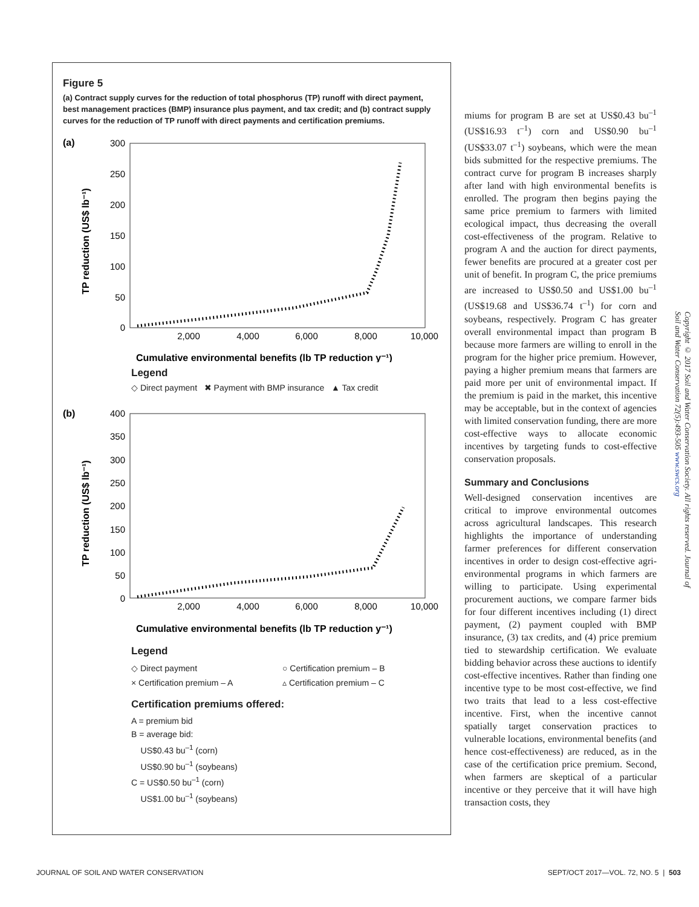Figure 5
(a) Contract supply curves for the reduction of total phosphorus (TP) runoff with direct payment, best management practices (BMP) insurance plus payment, and tax credit; and (b) contract supply curves for the reduction of TP runoff with direct payments and certification premiums.
(a)
TP reduction (US$ lb⁻¹)
300
250
200
150
100
50
0
2,000
4,000
6,000
8,000
10,000
Cumulative environmental benefits (lb TP reduction y⁻¹)
Legend
◇ Direct payment ✖ Payment with BMP insurance ▲ Tax credit
(b)
TP reduction (US$ lb⁻¹)
400
350
300
250
200
150
100
50
0
2,000
4,000
6,000
8,000
10,000
Cumulative environmental benefits (lb TP reduction y⁻¹)
Legend
◇ Direct payment ○ Certification premium – B × Certification premium – A ▵ Certification premium – C
Certification premiums offered:
A = premium bid
B = average bid:
US$0.43 bu<sup>–1</sup> (corn)
US$0.90 bu<sup>–1</sup> (soybeans)
C = US$0.50 bu<sup>–1</sup> (corn)
US$1.00 bu<sup>–1</sup> (soybeans)
miums for program B are set at US$0.43 bu<sup>–1</sup> (US$16.93 t<sup>–1</sup>) corn and US$0.90 bu<sup>–1</sup> (US$33.07 t<sup>–1</sup>) soybeans, which were the mean bids submitted for the respective premiums. The contract curve for program B increases sharply after land with high environmental benefits is enrolled. The program then begins paying the same price premium to farmers with limited ecological impact, thus decreasing the overall cost-effectiveness of the program. Relative to program A and the auction for direct payments, fewer benefits are procured at a greater cost per unit of benefit. In program C, the price premiums are increased to US$0.50 and US$1.00 bu<sup>–1</sup> (US$19.68 and US$36.74 t<sup>–1</sup>) for corn and soybeans, respectively. Program C has greater overall environmental impact than program B because more farmers are willing to enroll in the program for the higher price premium. However, paying a higher premium means that farmers are paid more per unit of environmental impact. If the premium is paid in the market, this incentive may be acceptable, but in the context of agencies with limited conservation funding, there are more cost-effective ways to allocate economic incentives by targeting funds to cost-effective conservation proposals.
Summary and Conclusions
Well-designed conservation incentives are critical to improve environmental outcomes across agricultural landscapes. This research highlights the importance of understanding farmer preferences for different conservation incentives in order to design cost-effective agri-environmental programs in which farmers are willing to participate. Using experimental procurement auctions, we compare farmer bids for four different incentives including (1) direct payment, (2) payment coupled with BMP insurance, (3) tax credits, and (4) price premium tied to stewardship certification. We evaluate bidding behavior across these auctions to identify cost-effective incentives. Rather than finding one incentive type to be most cost-effective, we find two traits that lead to a less cost-effective incentive. First, when the incentive cannot spatially target conservation practices to vulnerable locations, environmental benefits (and hence cost-effectiveness) are reduced, as in the case of the certification price premium. Second, when farmers are skeptical of a particular incentive or they perceive that it will have high transaction costs, they
Copyright © 2017 Soil and Water Conservation Society. All rights reserved. Journal of Soil and Water Conservation 72(5):493-505 www.swcs.org
JOURNAL OF SOIL AND WATER CONSERVATION SEPT/OCT 2017—VOL. 72, NO. 5 | 503